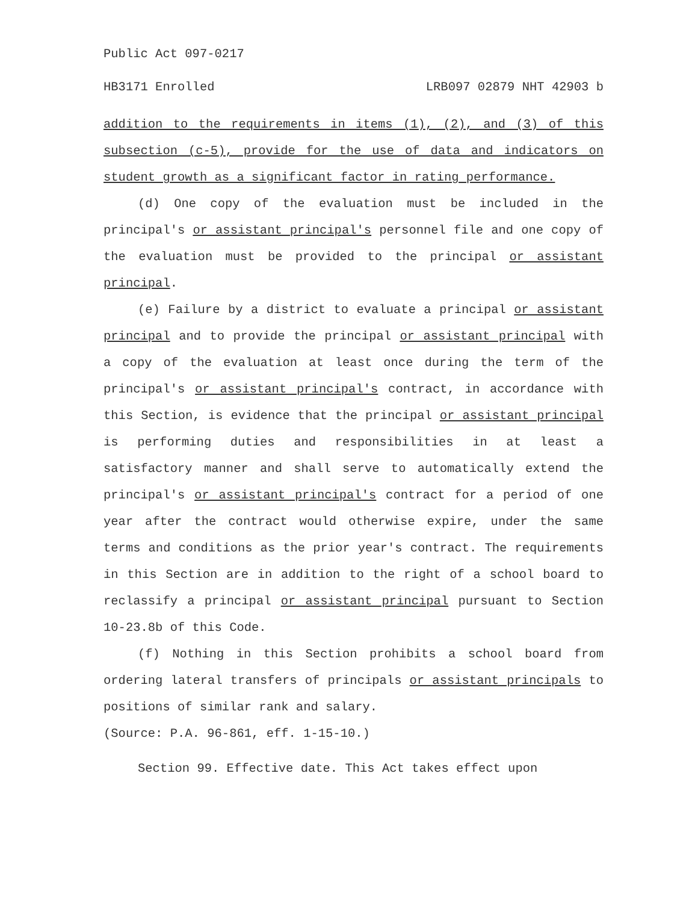Public Act 097-0217
HB3171 Enrolled LRB097 02879 NHT 42903 b
addition to the requirements in items (1), (2), and (3) of this subsection (c-5), provide for the use of data and indicators on student growth as a significant factor in rating performance.
(d) One copy of the evaluation must be included in the principal's or assistant principal's personnel file and one copy of the evaluation must be provided to the principal or assistant principal.
(e) Failure by a district to evaluate a principal or assistant principal and to provide the principal or assistant principal with a copy of the evaluation at least once during the term of the principal's or assistant principal's contract, in accordance with this Section, is evidence that the principal or assistant principal is performing duties and responsibilities in at least a satisfactory manner and shall serve to automatically extend the principal's or assistant principal's contract for a period of one year after the contract would otherwise expire, under the same terms and conditions as the prior year's contract. The requirements in this Section are in addition to the right of a school board to reclassify a principal or assistant principal pursuant to Section 10-23.8b of this Code.
(f) Nothing in this Section prohibits a school board from ordering lateral transfers of principals or assistant principals to positions of similar rank and salary.
(Source: P.A. 96-861, eff. 1-15-10.)
Section 99. Effective date. This Act takes effect upon